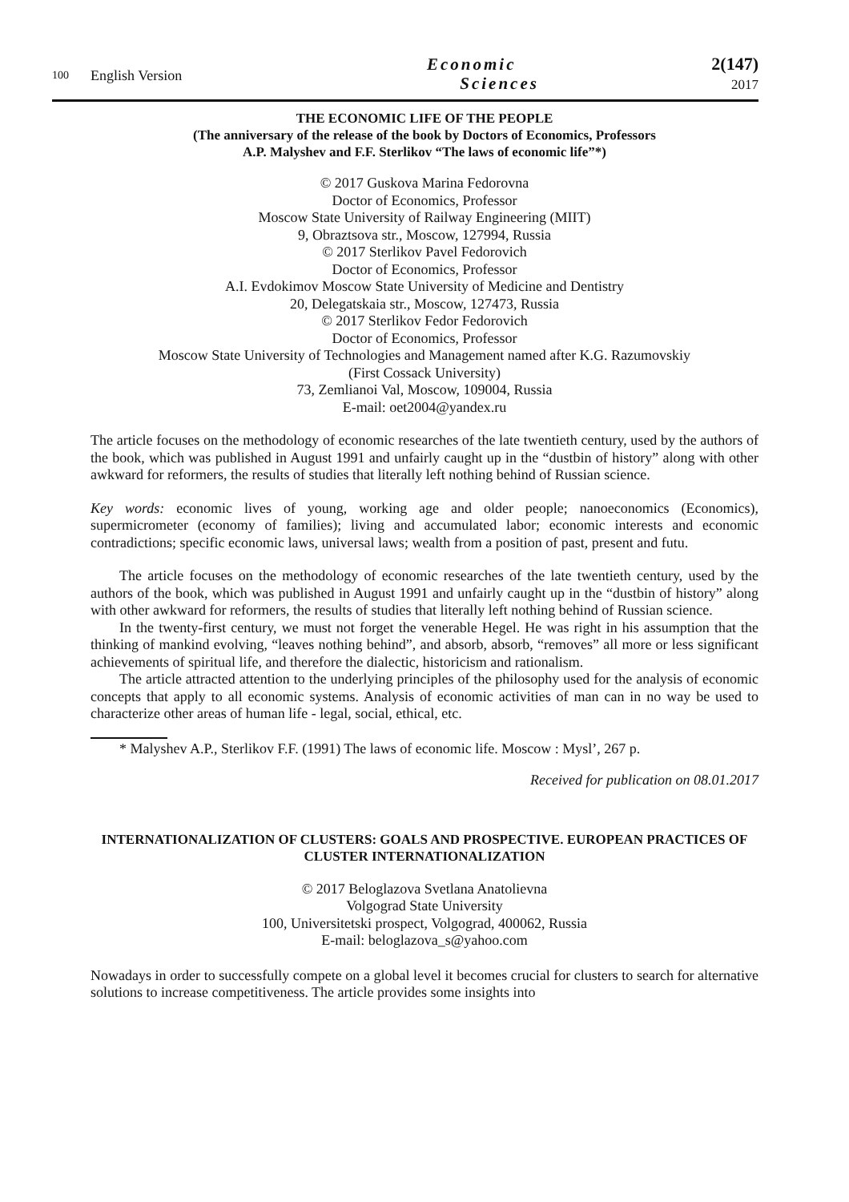100
English Version
Economic
Sciences
2(147)
2017
THE ECONOMIC LIFE OF THE PEOPLE
(The anniversary of the release of the book by Doctors of Economics, Professors
A.P. Malyshev and F.F. Sterlikov “The laws of economic life”*)
© 2017 Guskova Marina Fedorovna
Doctor of Economics, Professor
Moscow State University of Railway Engineering (MIIT)
9, Obraztsova str., Moscow, 127994, Russia
© 2017 Sterlikov Pavel Fedorovich
Doctor of Economics, Professor
A.I. Evdokimov Moscow State University of Medicine and Dentistry
20, Delegatskaia str., Moscow, 127473, Russia
© 2017 Sterlikov Fedor Fedorovich
Doctor of Economics, Professor
Moscow State University of Technologies and Management named after K.G. Razumovskiy
(First Cossack University)
73, Zemlianoi Val, Moscow, 109004, Russia
E-mail: oet2004@yandex.ru
The article focuses on the methodology of economic researches of the late twentieth century, used by the authors of the book, which was published in August 1991 and unfairly caught up in the “dustbin of history” along with other awkward for reformers, the results of studies that literally left nothing behind of Russian science.
Key words: economic lives of young, working age and older people; nanoeconomics (Economics), supermicrometer (economy of families); living and accumulated labor; economic interests and economic contradictions; specific economic laws, universal laws; wealth from a position of past, present and futu.
The article focuses on the methodology of economic researches of the late twentieth century, used by the authors of the book, which was published in August 1991 and unfairly caught up in the “dustbin of history” along with other awkward for reformers, the results of studies that literally left nothing behind of Russian science.
In the twenty-first century, we must not forget the venerable Hegel. He was right in his assumption that the thinking of mankind evolving, “leaves nothing behind”, and absorb, absorb, “removes” all more or less significant achievements of spiritual life, and therefore the dialectic, historicism and rationalism.
The article attracted attention to the underlying principles of the philosophy used for the analysis of economic concepts that apply to all economic systems. Analysis of economic activities of man can in no way be used to characterize other areas of human life - legal, social, ethical, etc.
* Malyshev A.P., Sterlikov F.F. (1991) The laws of economic life. Moscow : Mysl’, 267 p.
Received for publication on 08.01.2017
INTERNATIONALIZATION OF CLUSTERS: GOALS AND PROSPECTIVE. EUROPEAN PRACTICES OF CLUSTER INTERNATIONALIZATION
© 2017 Beloglazova Svetlana Anatolievna
Volgograd State University
100, Universitetski prospect, Volgograd, 400062, Russia
E-mail: beloglazova_s@yahoo.com
Nowadays in order to successfully compete on a global level it becomes crucial for clusters to search for alternative solutions to increase competitiveness. The article provides some insights into